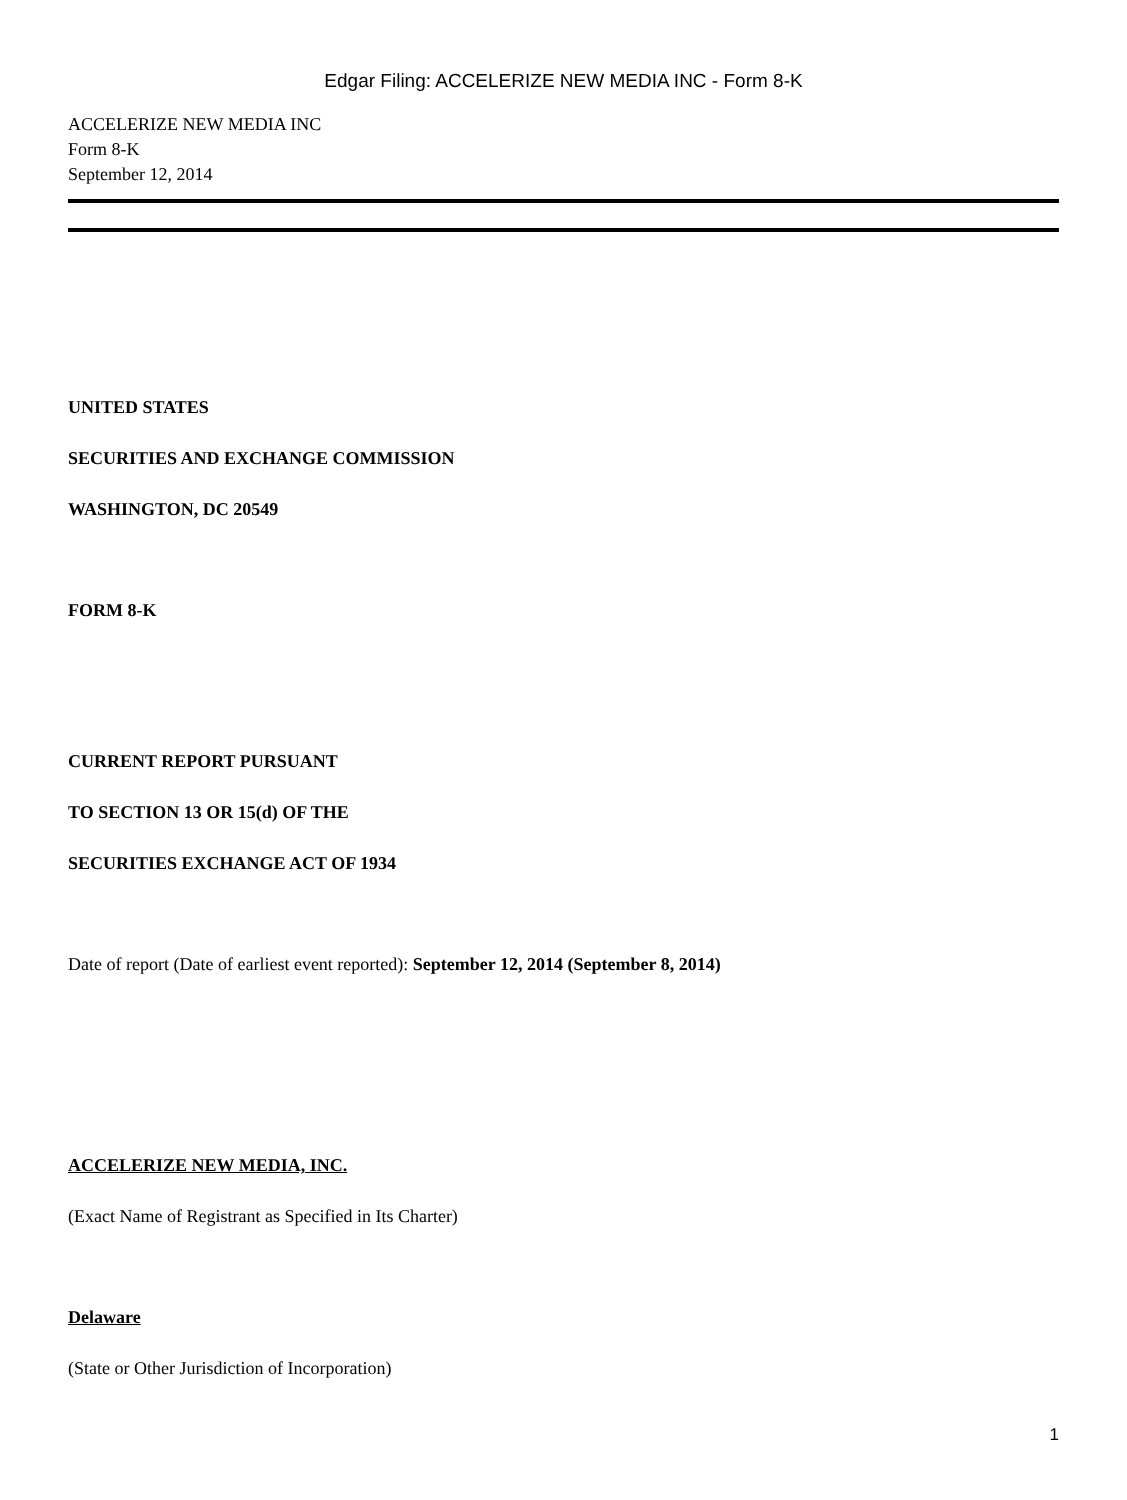Edgar Filing: ACCELERIZE NEW MEDIA INC - Form 8-K
ACCELERIZE NEW MEDIA INC
Form 8-K
September 12, 2014
UNITED STATES
SECURITIES AND EXCHANGE COMMISSION
WASHINGTON, DC 20549
FORM 8-K
CURRENT REPORT PURSUANT
TO SECTION 13 OR 15(d) OF THE
SECURITIES EXCHANGE ACT OF 1934
Date of report (Date of earliest event reported): September 12, 2014 (September 8, 2014)
ACCELERIZE NEW MEDIA, INC.
(Exact Name of Registrant as Specified in Its Charter)
Delaware
(State or Other Jurisdiction of Incorporation)
1